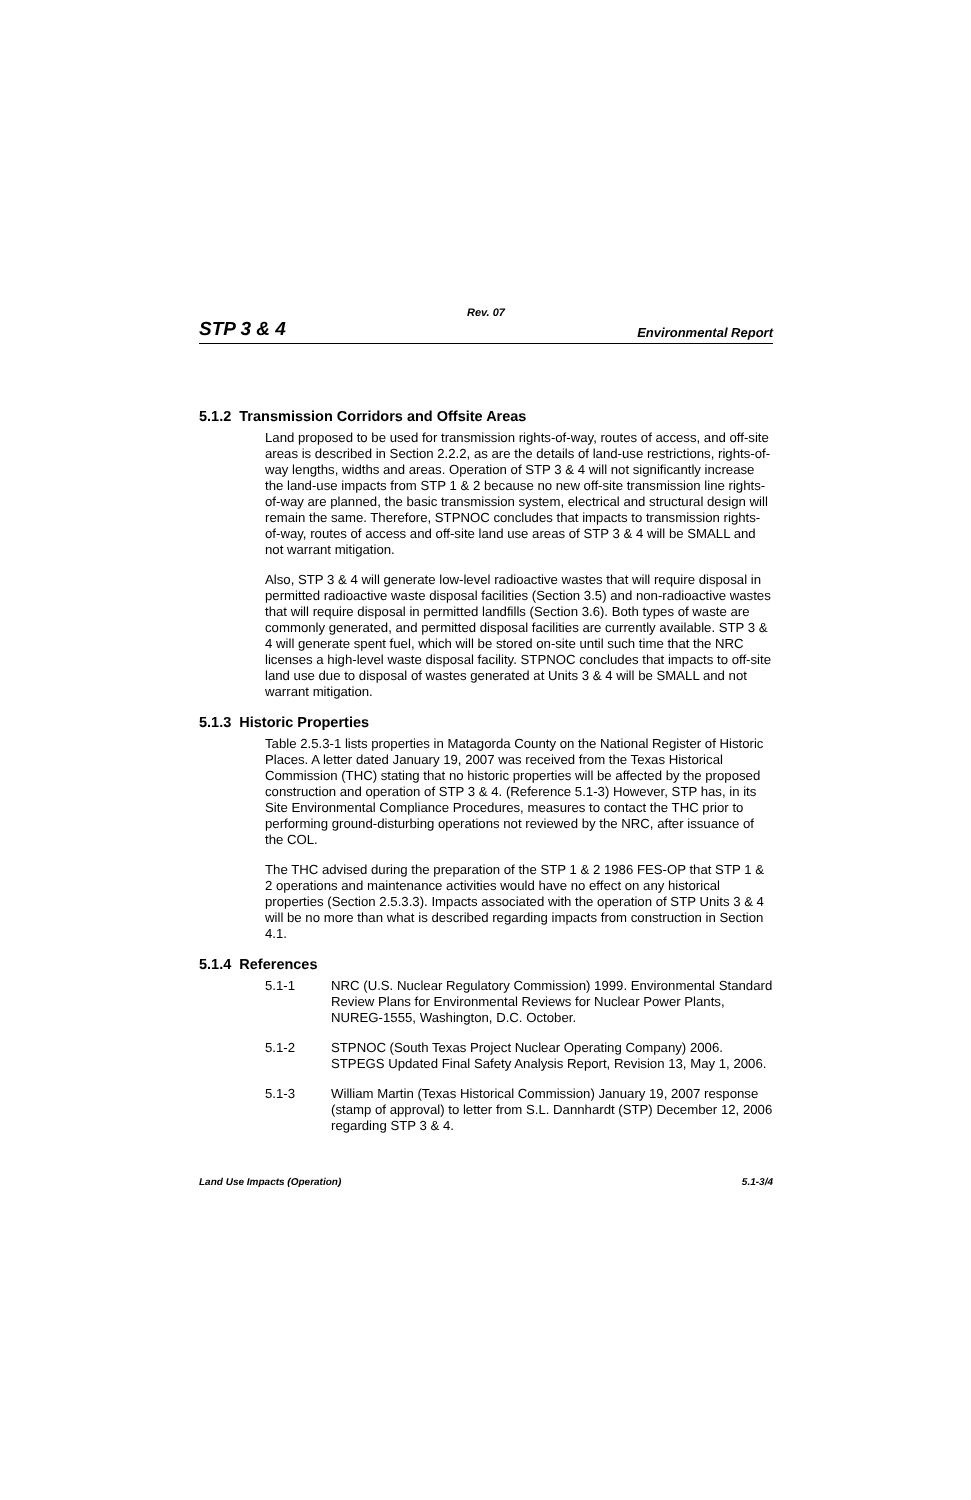Rev. 07
STP 3 & 4 Environmental Report
5.1.2 Transmission Corridors and Offsite Areas
Land proposed to be used for transmission rights-of-way, routes of access, and off-site areas is described in Section 2.2.2, as are the details of land-use restrictions, rights-of-way lengths, widths and areas. Operation of STP 3 & 4 will not significantly increase the land-use impacts from STP 1 & 2 because no new off-site transmission line rights-of-way are planned, the basic transmission system, electrical and structural design will remain the same. Therefore, STPNOC concludes that impacts to transmission rights-of-way, routes of access and off-site land use areas of STP 3 & 4 will be SMALL and not warrant mitigation.
Also, STP 3 & 4 will generate low-level radioactive wastes that will require disposal in permitted radioactive waste disposal facilities (Section 3.5) and non-radioactive wastes that will require disposal in permitted landfills (Section 3.6). Both types of waste are commonly generated, and permitted disposal facilities are currently available. STP 3 & 4 will generate spent fuel, which will be stored on-site until such time that the NRC licenses a high-level waste disposal facility. STPNOC concludes that impacts to off-site land use due to disposal of wastes generated at Units 3 & 4 will be SMALL and not warrant mitigation.
5.1.3 Historic Properties
Table 2.5.3-1 lists properties in Matagorda County on the National Register of Historic Places. A letter dated January 19, 2007 was received from the Texas Historical Commission (THC) stating that no historic properties will be affected by the proposed construction and operation of STP 3 & 4. (Reference 5.1-3) However, STP has, in its Site Environmental Compliance Procedures, measures to contact the THC prior to performing ground-disturbing operations not reviewed by the NRC, after issuance of the COL.
The THC advised during the preparation of the STP 1 & 2 1986 FES-OP that STP 1 & 2 operations and maintenance activities would have no effect on any historical properties (Section 2.5.3.3). Impacts associated with the operation of STP Units 3 & 4 will be no more than what is described regarding impacts from construction in Section 4.1.
5.1.4 References
5.1-1 NRC (U.S. Nuclear Regulatory Commission) 1999. Environmental Standard Review Plans for Environmental Reviews for Nuclear Power Plants, NUREG-1555, Washington, D.C. October.
5.1-2 STPNOC (South Texas Project Nuclear Operating Company) 2006. STPEGS Updated Final Safety Analysis Report, Revision 13, May 1, 2006.
5.1-3 William Martin (Texas Historical Commission) January 19, 2007 response (stamp of approval) to letter from S.L. Dannhardt (STP) December 12, 2006 regarding STP 3 & 4.
Land Use Impacts (Operation) 5.1-3/4